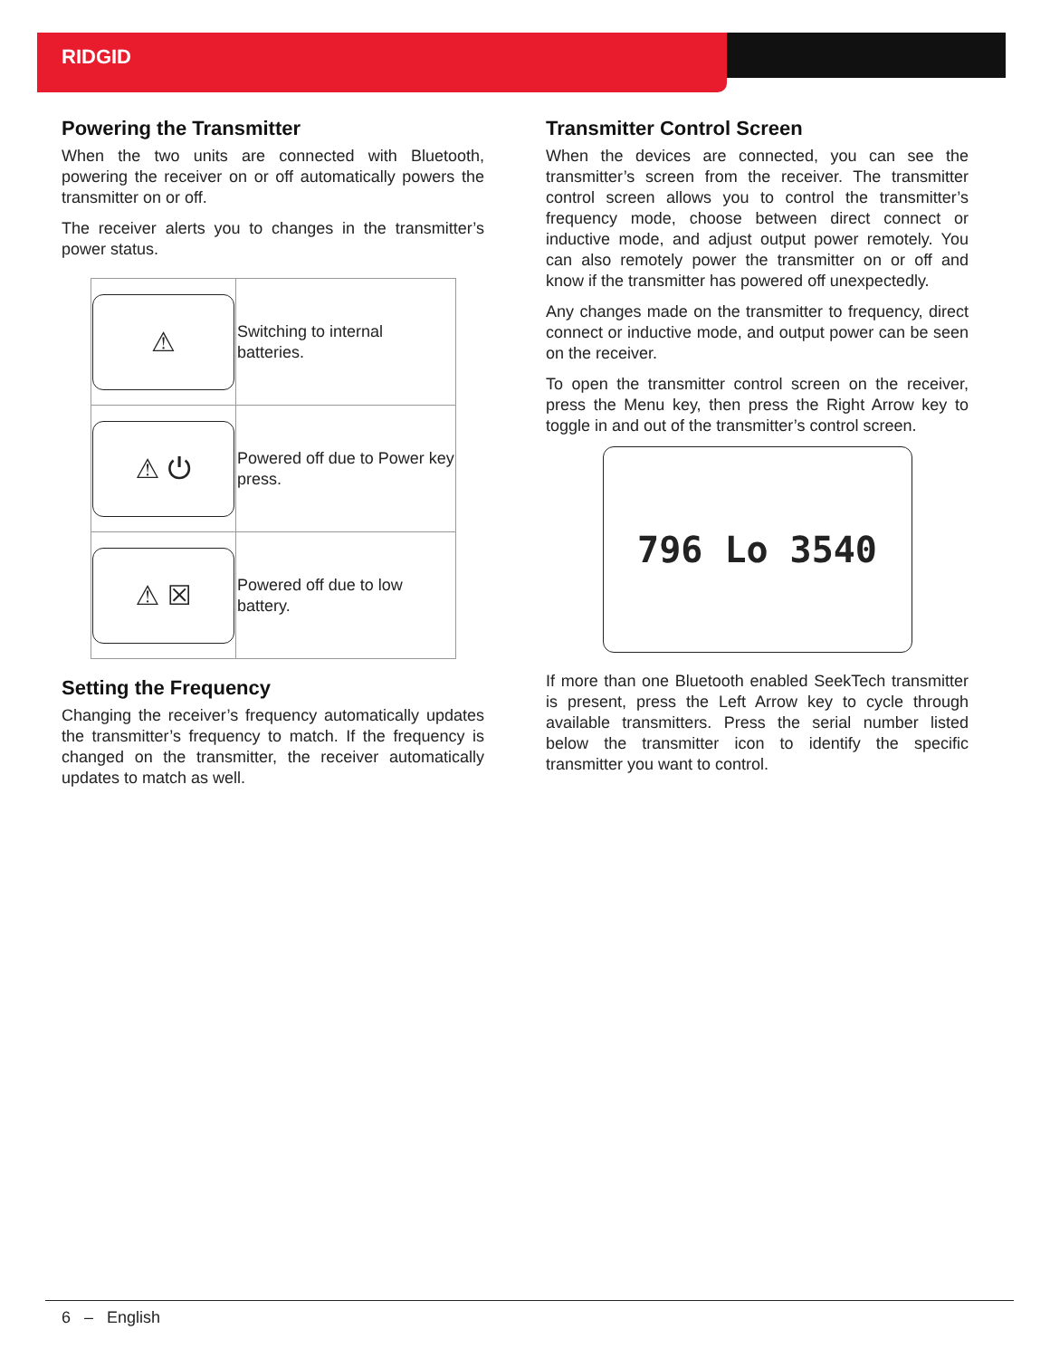RIDGID
Powering the Transmitter
When the two units are connected with Bluetooth, powering the receiver on or off automatically powers the transmitter on or off.
The receiver alerts you to changes in the transmitter’s power status.
| ⚠ | Switching to internal batteries. |
| ⚠ ⏻ | Powered off due to Power key press. |
| ⚠ ☒ | Powered off due to low battery. |
Setting the Frequency
Changing the receiver’s frequency automatically updates the transmitter’s frequency to match. If the frequency is changed on the transmitter, the receiver automatically updates to match as well.
Transmitter Control Screen
When the devices are connected, you can see the transmitter’s screen from the receiver. The transmitter control screen allows you to control the transmitter’s frequency mode, choose between direct connect or inductive mode, and adjust output power remotely. You can also remotely power the transmitter on or off and know if the transmitter has powered off unexpectedly.
Any changes made on the transmitter to frequency, direct connect or inductive mode, and output power can be seen on the receiver.
To open the transmitter control screen on the receiver, press the Menu key, then press the Right Arrow key to toggle in and out of the transmitter’s control screen.
796 Lo 3540
If more than one Bluetooth enabled SeekTech transmitter is present, press the Left Arrow key to cycle through available transmitters. Press the serial number listed below the transmitter icon to identify the specific transmitter you want to control.
6 – English